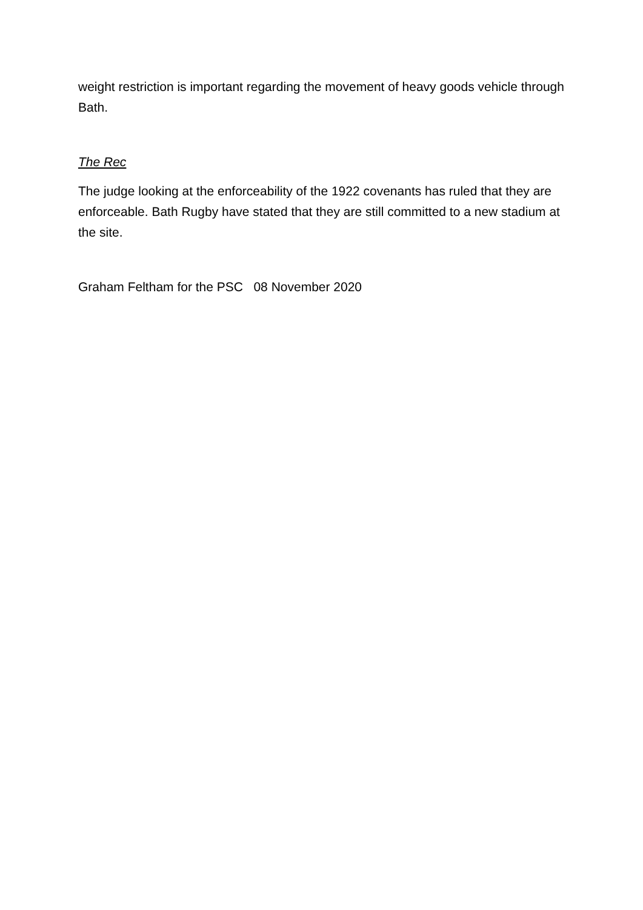weight restriction is important regarding the movement of heavy goods vehicle through Bath.
The Rec
The judge looking at the enforceability of the 1922 covenants has ruled that they are enforceable. Bath Rugby have stated that they are still committed to a new stadium at the site.
Graham Feltham for the PSC 08 November 2020